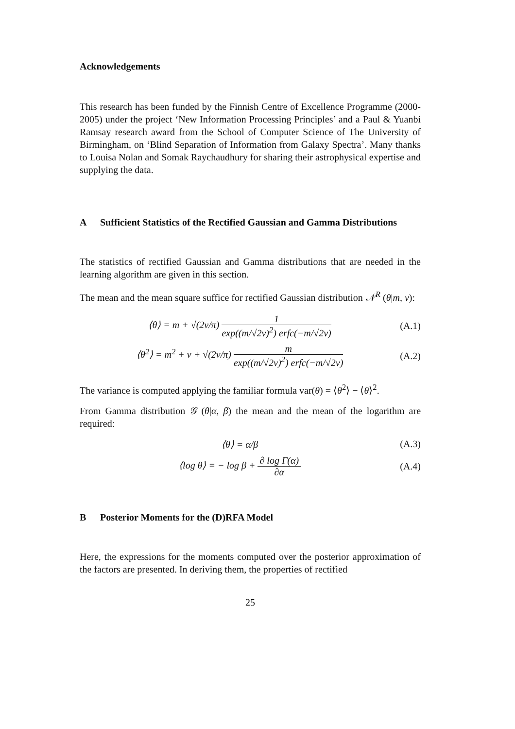Acknowledgements
This research has been funded by the Finnish Centre of Excellence Programme (2000-2005) under the project ‘New Information Processing Principles’ and a Paul & Yuanbi Ramsay research award from the School of Computer Science of The University of Birmingham, on ‘Blind Separation of Information from Galaxy Spectra’. Many thanks to Louisa Nolan and Somak Raychaudhury for sharing their astrophysical expertise and supplying the data.
A Sufficient Statistics of the Rectified Gaussian and Gamma Distributions
The statistics of rectified Gaussian and Gamma distributions that are needed in the learning algorithm are given in this section.
The mean and the mean square suffice for rectified Gaussian distribution 𝒩<sup>R</sup> (θ|m, v):
⟨θ⟩ = m + √(2v/π) 1 exp((m/√2v)<sup>2</sup>) erfc(−m/√2v)
(A.1)
⟨θ<sup>2</sup>⟩ = m<sup>2</sup> + v + √(2v/π) m exp((m/√2v)<sup>2</sup>) erfc(−m/√2v)
(A.2)
The variance is computed applying the familiar formula var(θ) = ⟨θ<sup>2</sup>⟩ − ⟨θ⟩<sup>2</sup>.
From Gamma distribution 𝒢 (θ|α, β) the mean and the mean of the logarithm are required:
⟨θ⟩ = α/β (A.3)
⟨log θ⟩ = − log β + ∂ log Γ(α) ∂α
(A.4)
B Posterior Moments for the (D)RFA Model
Here, the expressions for the moments computed over the posterior approximation of the factors are presented. In deriving them, the properties of rectified
25